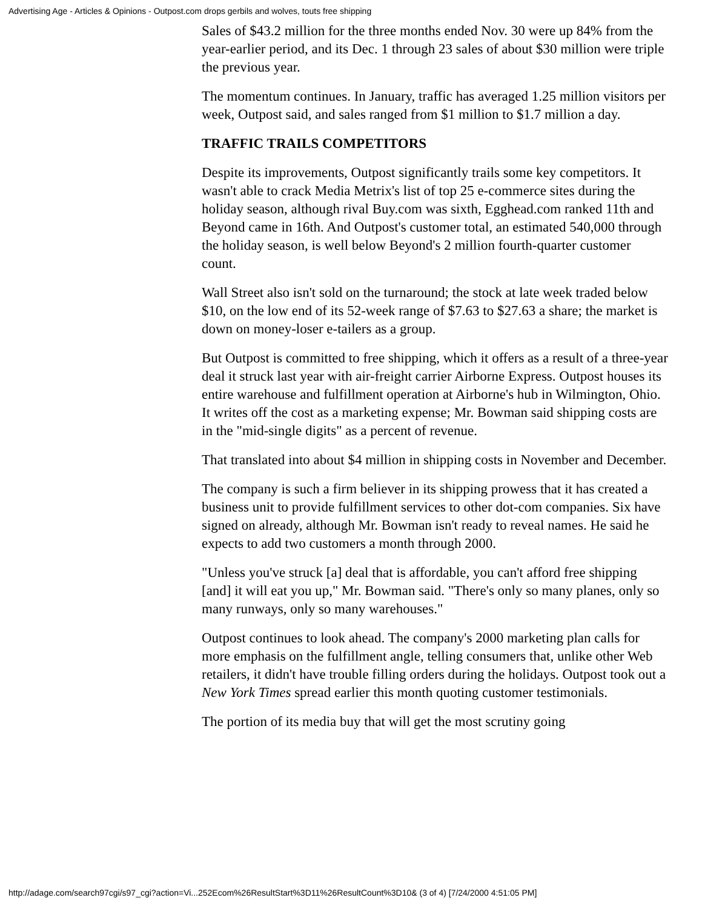Advertising Age - Articles & Opinions - Outpost.com drops gerbils and wolves, touts free shipping
Sales of $43.2 million for the three months ended Nov. 30 were up 84% from the year-earlier period, and its Dec. 1 through 23 sales of about $30 million were triple the previous year.
The momentum continues. In January, traffic has averaged 1.25 million visitors per week, Outpost said, and sales ranged from $1 million to $1.7 million a day.
TRAFFIC TRAILS COMPETITORS
Despite its improvements, Outpost significantly trails some key competitors. It wasn't able to crack Media Metrix's list of top 25 e-commerce sites during the holiday season, although rival Buy.com was sixth, Egghead.com ranked 11th and Beyond came in 16th. And Outpost's customer total, an estimated 540,000 through the holiday season, is well below Beyond's 2 million fourth-quarter customer count.
Wall Street also isn't sold on the turnaround; the stock at late week traded below $10, on the low end of its 52-week range of $7.63 to $27.63 a share; the market is down on money-loser e-tailers as a group.
But Outpost is committed to free shipping, which it offers as a result of a three-year deal it struck last year with air-freight carrier Airborne Express. Outpost houses its entire warehouse and fulfillment operation at Airborne's hub in Wilmington, Ohio. It writes off the cost as a marketing expense; Mr. Bowman said shipping costs are in the "mid-single digits" as a percent of revenue.
That translated into about $4 million in shipping costs in November and December.
The company is such a firm believer in its shipping prowess that it has created a business unit to provide fulfillment services to other dot-com companies. Six have signed on already, although Mr. Bowman isn't ready to reveal names. He said he expects to add two customers a month through 2000.
"Unless you've struck [a] deal that is affordable, you can't afford free shipping [and] it will eat you up," Mr. Bowman said. "There's only so many planes, only so many runways, only so many warehouses."
Outpost continues to look ahead. The company's 2000 marketing plan calls for more emphasis on the fulfillment angle, telling consumers that, unlike other Web retailers, it didn't have trouble filling orders during the holidays. Outpost took out a New York Times spread earlier this month quoting customer testimonials.
The portion of its media buy that will get the most scrutiny going
http://adage.com/search97cgi/s97_cgi?action=Vi...252Ecom%26ResultStart%3D11%26ResultCount%3D10& (3 of 4) [7/24/2000 4:51:05 PM]